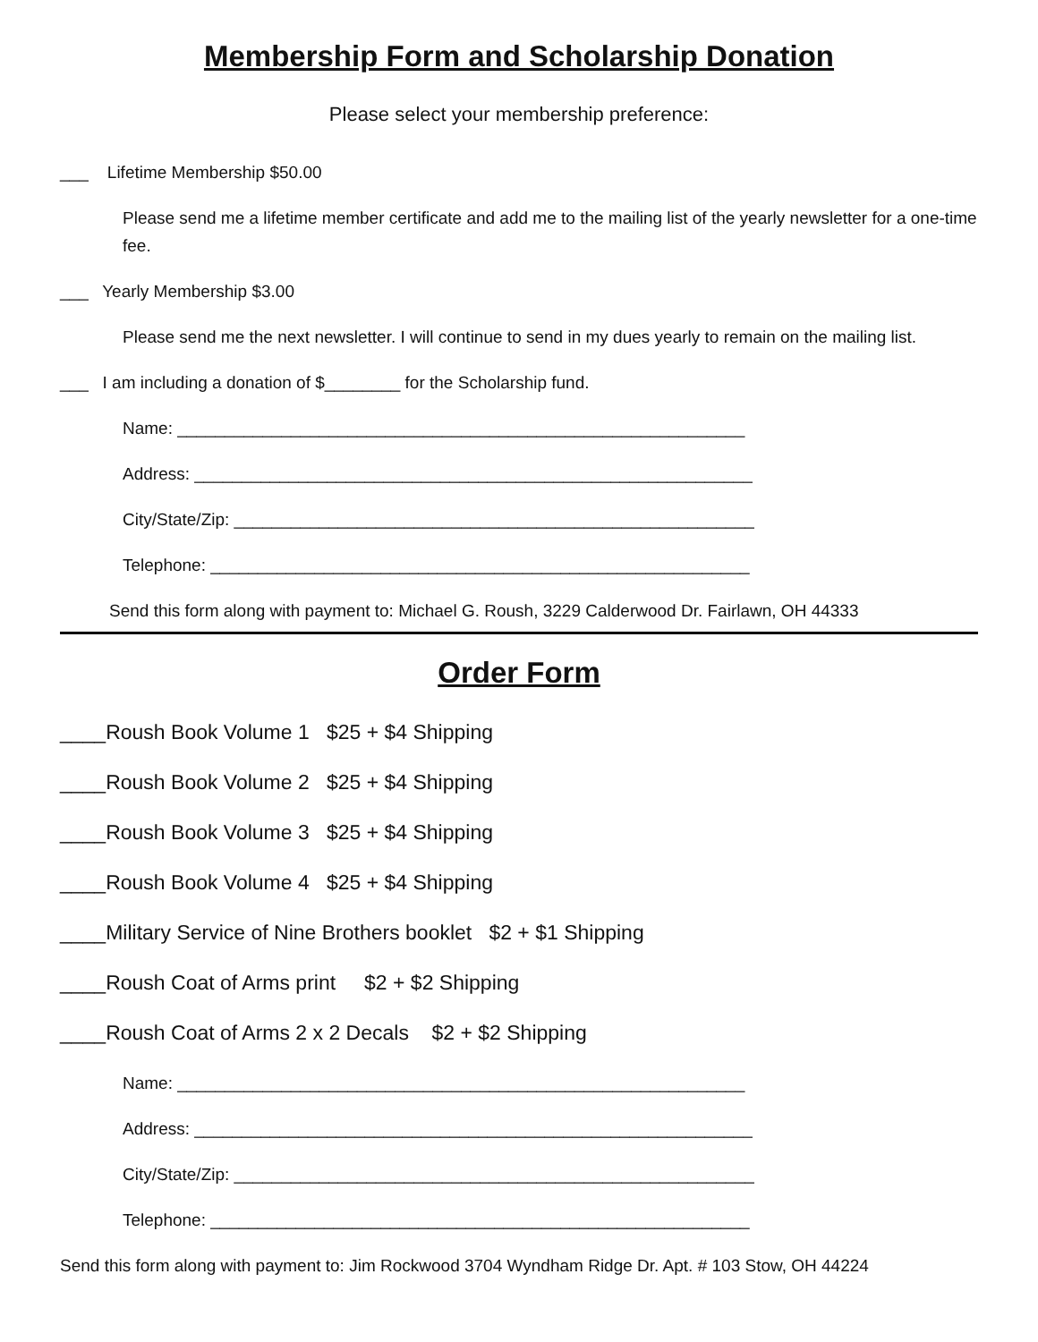Membership Form and Scholarship Donation
Please select your membership preference:
___ Lifetime Membership $50.00
Please send me a lifetime member certificate and add me to the mailing list of the yearly newsletter for a one-time fee.
___ Yearly Membership $3.00
Please send me the next newsletter. I will continue to send in my dues yearly to remain on the mailing list.
___ I am including a donation of $________ for the Scholarship fund.
Name: ____________________________________________________________
Address: ___________________________________________________________
City/State/Zip: _______________________________________________________
Telephone: _________________________________________________________
Send this form along with payment to: Michael G. Roush, 3229 Calderwood Dr. Fairlawn, OH 44333
Order Form
____Roush Book Volume 1 $25 + $4 Shipping
____Roush Book Volume 2 $25 + $4 Shipping
____Roush Book Volume 3 $25 + $4 Shipping
____Roush Book Volume 4 $25 + $4 Shipping
____Military Service of Nine Brothers booklet $2 + $1 Shipping
____Roush Coat of Arms print $2 + $2 Shipping
____Roush Coat of Arms 2 x 2 Decals $2 + $2 Shipping
Name: ____________________________________________________________
Address: ___________________________________________________________
City/State/Zip: _______________________________________________________
Telephone: _________________________________________________________
Send this form along with payment to: Jim Rockwood 3704 Wyndham Ridge Dr. Apt. # 103 Stow, OH 44224